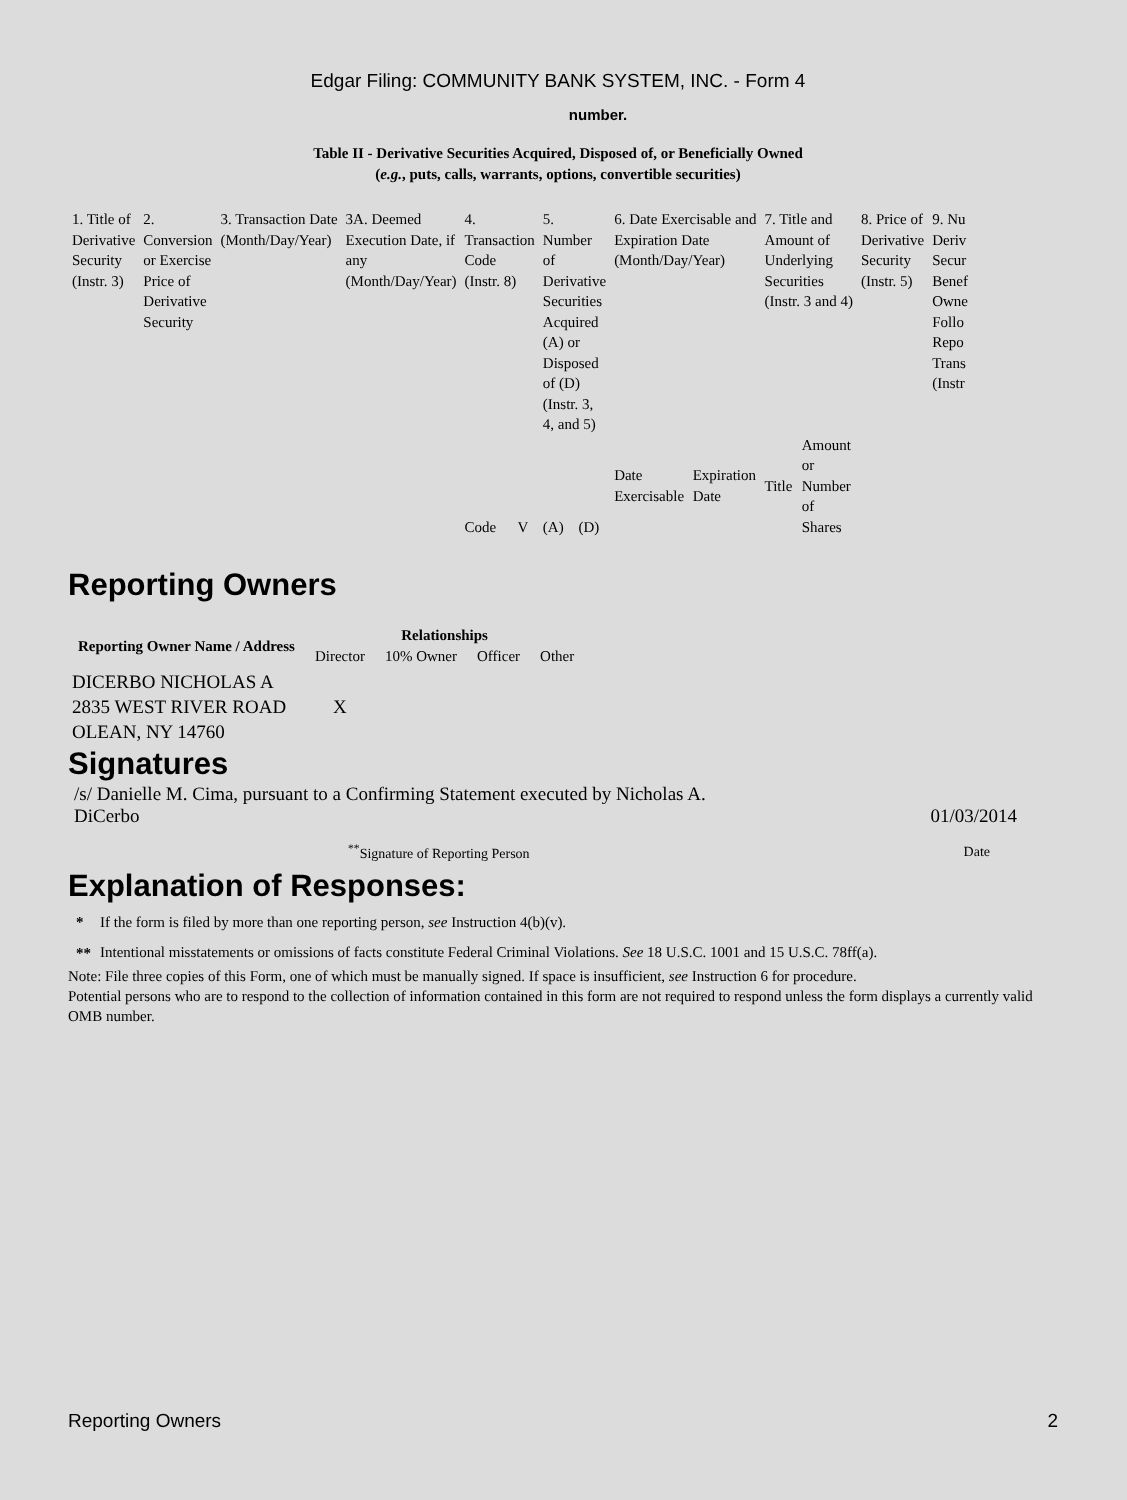Edgar Filing: COMMUNITY BANK SYSTEM, INC. - Form 4
number.
Table II - Derivative Securities Acquired, Disposed of, or Beneficially Owned
(e.g., puts, calls, warrants, options, convertible securities)
| 1. Title of Derivative Security (Instr. 3) | 2. Conversion or Exercise Price of Derivative Security | 3. Transaction Date (Month/Day/Year) | 3A. Deemed Execution Date, if any (Month/Day/Year) | 4. Transaction Code (Instr. 8) | | 5. Number of Derivative Securities Acquired (A) or Disposed of (D) (Instr. 3, 4, and 5) | | 6. Date Exercisable and Expiration Date (Month/Day/Year) | | 7. Title and Amount of Underlying Securities (Instr. 3 and 4) | | 8. Price of Derivative Security (Instr. 5) | 9. Nu Deriv Secur Benef Owne Follo Repo Trans (Instr |
| | | | | Code | V | (A) | (D) | Date Exercisable | Expiration Date | Title | Amount or Number of Shares | | |
Reporting Owners
| Reporting Owner Name / Address | Relationships | | | |
| --- | --- | --- | --- | --- |
| | Director | 10% Owner | Officer | Other |
| DICERBO NICHOLAS A 2835 WEST RIVER ROAD OLEAN, NY 14760 | X | | | |
Signatures
| /s/ Danielle M. Cima, pursuant to a Confirming Statement executed by Nicholas A. DiCerbo | 01/03/2014 |
| <sup>**</sup> Signature of Reporting Person | Date |
Explanation of Responses:
| * | If the form is filed by more than one reporting person, see Instruction 4(b)(v). |
| ** | Intentional misstatements or omissions of facts constitute Federal Criminal Violations. See 18 U.S.C. 1001 and 15 U.S.C. 78ff(a). |
Note: File three copies of this Form, one of which must be manually signed. If space is insufficient, see Instruction 6 for procedure.
Potential persons who are to respond to the collection of information contained in this form are not required to respond unless the form displays a currently valid OMB number.
Reporting Owners 2